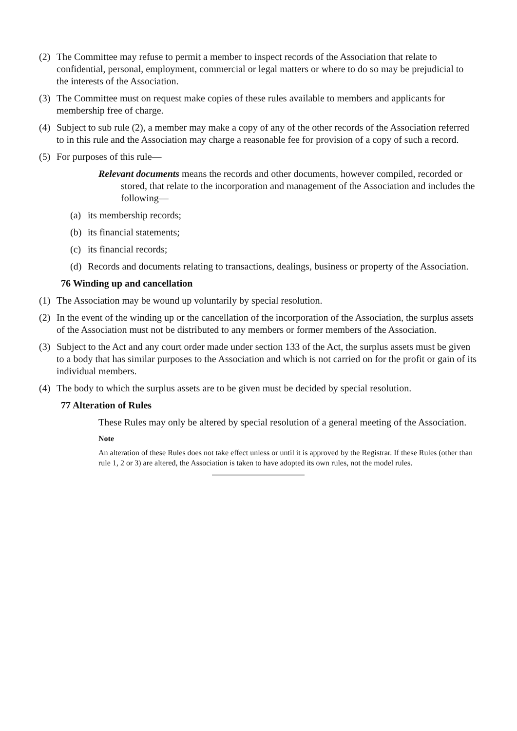(2) The Committee may refuse to permit a member to inspect records of the Association that relate to confidential, personal, employment, commercial or legal matters or where to do so may be prejudicial to the interests of the Association.
(3) The Committee must on request make copies of these rules available to members and applicants for membership free of charge.
(4) Subject to sub rule (2), a member may make a copy of any of the other records of the Association referred to in this rule and the Association may charge a reasonable fee for provision of a copy of such a record.
(5) For purposes of this rule—
Relevant documents means the records and other documents, however compiled, recorded or stored, that relate to the incorporation and management of the Association and includes the following—
(a) its membership records;
(b) its financial statements;
(c) its financial records;
(d) Records and documents relating to transactions, dealings, business or property of the Association.
76 Winding up and cancellation
(1) The Association may be wound up voluntarily by special resolution.
(2) In the event of the winding up or the cancellation of the incorporation of the Association, the surplus assets of the Association must not be distributed to any members or former members of the Association.
(3) Subject to the Act and any court order made under section 133 of the Act, the surplus assets must be given to a body that has similar purposes to the Association and which is not carried on for the profit or gain of its individual members.
(4) The body to which the surplus assets are to be given must be decided by special resolution.
77 Alteration of Rules
These Rules may only be altered by special resolution of a general meeting of the Association.
Note
An alteration of these Rules does not take effect unless or until it is approved by the Registrar. If these Rules (other than rule 1, 2 or 3) are altered, the Association is taken to have adopted its own rules, not the model rules.